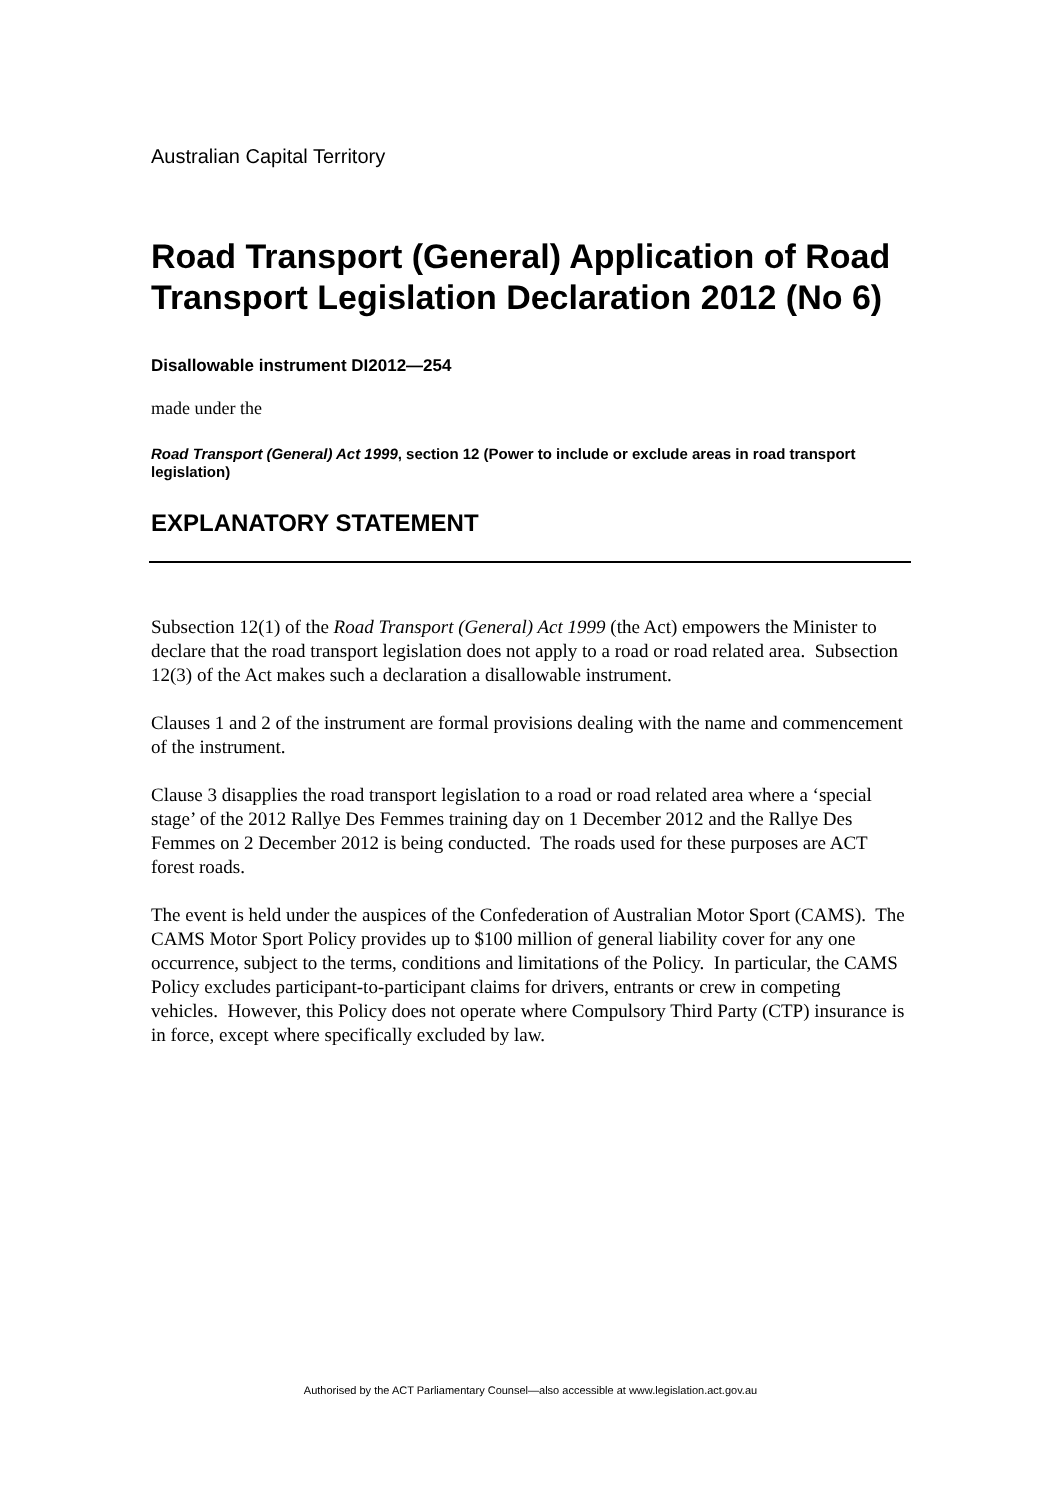Australian Capital Territory
Road Transport (General) Application of Road Transport Legislation Declaration 2012 (No 6)
Disallowable instrument DI2012—254
made under the
Road Transport (General) Act 1999, section 12 (Power to include or exclude areas in road transport legislation)
EXPLANATORY STATEMENT
Subsection 12(1) of the Road Transport (General) Act 1999 (the Act) empowers the Minister to declare that the road transport legislation does not apply to a road or road related area. Subsection 12(3) of the Act makes such a declaration a disallowable instrument.
Clauses 1 and 2 of the instrument are formal provisions dealing with the name and commencement of the instrument.
Clause 3 disapplies the road transport legislation to a road or road related area where a ‘special stage’ of the 2012 Rallye Des Femmes training day on 1 December 2012 and the Rallye Des Femmes on 2 December 2012 is being conducted. The roads used for these purposes are ACT forest roads.
The event is held under the auspices of the Confederation of Australian Motor Sport (CAMS). The CAMS Motor Sport Policy provides up to $100 million of general liability cover for any one occurrence, subject to the terms, conditions and limitations of the Policy. In particular, the CAMS Policy excludes participant-to-participant claims for drivers, entrants or crew in competing vehicles. However, this Policy does not operate where Compulsory Third Party (CTP) insurance is in force, except where specifically excluded by law.
Authorised by the ACT Parliamentary Counsel—also accessible at www.legislation.act.gov.au